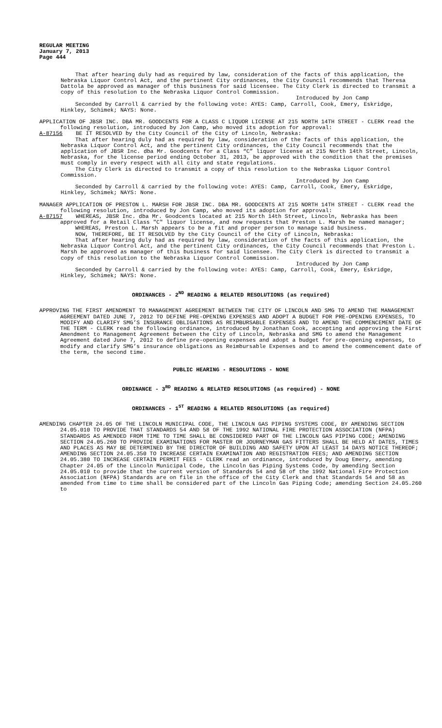REGULAR MEETING
January 7, 2013
Page 444
That after hearing duly had as required by law, consideration of the facts of this application, the Nebraska Liquor Control Act, and the pertinent City ordinances, the City Council recommends that Theresa Dattola be approved as manager of this business for said licensee. The City Clerk is directed to transmit a copy of this resolution to the Nebraska Liquor Control Commission.
Introduced by Jon Camp
Seconded by Carroll & carried by the following vote: AYES: Camp, Carroll, Cook, Emery, Eskridge, Hinkley, Schimek; NAYS: None.
APPLICATION OF JBSR INC. DBA MR. GOODCENTS FOR A CLASS C LIQUOR LICENSE AT 215 NORTH 14TH STREET - CLERK read the following resolution, introduced by Jon Camp, who moved its adoption for approval:
A-87156 BE IT RESOLVED by the City Council of the City of Lincoln, Nebraska:
That after hearing duly had as required by law, consideration of the facts of this application, the Nebraska Liquor Control Act, and the pertinent City ordinances, the City Council recommends that the application of JBSR Inc. dba Mr. Goodcents for a Class “C” liquor license at 215 North 14th Street, Lincoln, Nebraska, for the license period ending October 31, 2013, be approved with the condition that the premises must comply in every respect with all city and state regulations.
The City Clerk is directed to transmit a copy of this resolution to the Nebraska Liquor Control Commission.
Introduced by Jon Camp
Seconded by Carroll & carried by the following vote: AYES: Camp, Carroll, Cook, Emery, Eskridge, Hinkley, Schimek; NAYS: None.
MANAGER APPLICATION OF PRESTON L. MARSH FOR JBSR INC. DBA MR. GOODCENTS AT 215 NORTH 14TH STREET - CLERK read the following resolution, introduced by Jon Camp, who moved its adoption for approval:
A-87157 WHEREAS, JBSR Inc. dba Mr. Goodcents located at 215 North 14th Street, Lincoln, Nebraska has been approved for a Retail Class "C" liquor license, and now requests that Preston L. Marsh be named manager;
WHEREAS, Preston L. Marsh appears to be a fit and proper person to manage said business.
NOW, THEREFORE, BE IT RESOLVED by the City Council of the City of Lincoln, Nebraska:
That after hearing duly had as required by law, consideration of the facts of this application, the Nebraska Liquor Control Act, and the pertinent City ordinances, the City Council recommends that Preston L. Marsh be approved as manager of this business for said licensee. The City Clerk is directed to transmit a copy of this resolution to the Nebraska Liquor Control Commission.
Introduced by Jon Camp
Seconded by Carroll & carried by the following vote: AYES: Camp, Carroll, Cook, Emery, Eskridge, Hinkley, Schimek; NAYS: None.
ORDINANCES - 2<sup>ND</sup> READING & RELATED RESOLUTIONS (as required)
APPROVING THE FIRST AMENDMENT TO MANAGEMENT AGREEMENT BETWEEN THE CITY OF LINCOLN AND SMG TO AMEND THE MANAGEMENT AGREEMENT DATED JUNE 7, 2012 TO DEFINE PRE-OPENING EXPENSES AND ADOPT A BUDGET FOR PRE-OPENING EXPENSES, TO MODIFY AND CLARIFY SMG’S INSURANCE OBLIGATIONS AS REIMBURSABLE EXPENSES AND TO AMEND THE COMMENCEMENT DATE OF THE TERM - CLERK read the following ordinance, introduced by Jonathan Cook, accepting and approving the First Amendment to Management Agreement between the City of Lincoln, Nebraska and SMG to amend the Management Agreement dated June 7, 2012 to define pre-opening expenses and adopt a budget for pre-opening expenses, to modify and clarify SMG’s insurance obligations as Reimbursable Expenses and to amend the commencement date of the term, the second time.
PUBLIC HEARING - RESOLUTIONS - NONE
ORDINANCE - 3<sup>RD</sup> READING & RELATED RESOLUTIONS (as required) - NONE
ORDINANCES - 1<sup>ST</sup> READING & RELATED RESOLUTIONS (as required)
AMENDING CHAPTER 24.05 OF THE LINCOLN MUNICIPAL CODE, THE LINCOLN GAS PIPING SYSTEMS CODE, BY AMENDING SECTION 24.05.010 TO PROVIDE THAT STANDARDS 54 AND 58 OF THE 1992 NATIONAL FIRE PROTECTION ASSOCIATION (NFPA) STANDARDS AS AMENDED FROM TIME TO TIME SHALL BE CONSIDERED PART OF THE LINCOLN GAS PIPING CODE; AMENDING SECTION 24.05.260 TO PROVIDE EXAMINATIONS FOR MASTER OR JOURNEYMAN GAS FITTERS SHALL BE HELD AT DATES, TIMES AND PLACES AS MAY BE DETERMINED BY THE DIRECTOR OF BUILDING AND SAFETY UPON AT LEAST 14 DAYS NOTICE THEREOF; AMENDING SECTION 24.05.350 TO INCREASE CERTAIN EXAMINATION AND REGISTRATION FEES; AND AMENDING SECTION 24.05.380 TO INCREASE CERTAIN PERMIT FEES - CLERK read an ordinance, introduced by Doug Emery, amending Chapter 24.05 of the Lincoln Municipal Code, the Lincoln Gas Piping Systems Code, by amending Section 24.05.010 to provide that the current version of Standards 54 and 58 of the 1992 National Fire Protection Association (NFPA) Standards are on file in the office of the City Clerk and that Standards 54 and 58 as amended from time to time shall be considered part of the Lincoln Gas Piping Code; amending Section 24.05.260 to